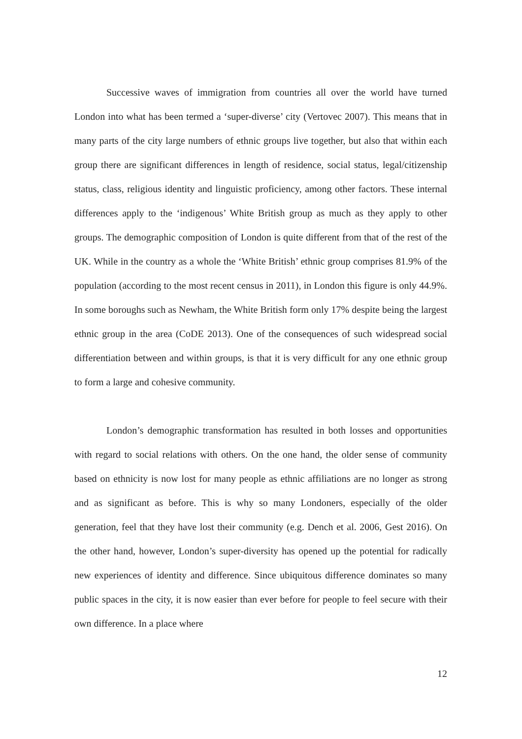Successive waves of immigration from countries all over the world have turned London into what has been termed a ‘super-diverse’ city (Vertovec 2007). This means that in many parts of the city large numbers of ethnic groups live together, but also that within each group there are significant differences in length of residence, social status, legal/citizenship status, class, religious identity and linguistic proficiency, among other factors. These internal differences apply to the ‘indigenous’ White British group as much as they apply to other groups. The demographic composition of London is quite different from that of the rest of the UK. While in the country as a whole the ‘White British’ ethnic group comprises 81.9% of the population (according to the most recent census in 2011), in London this figure is only 44.9%. In some boroughs such as Newham, the White British form only 17% despite being the largest ethnic group in the area (CoDE 2013). One of the consequences of such widespread social differentiation between and within groups, is that it is very difficult for any one ethnic group to form a large and cohesive community.
London’s demographic transformation has resulted in both losses and opportunities with regard to social relations with others. On the one hand, the older sense of community based on ethnicity is now lost for many people as ethnic affiliations are no longer as strong and as significant as before. This is why so many Londoners, especially of the older generation, feel that they have lost their community (e.g. Dench et al. 2006, Gest 2016). On the other hand, however, London’s super-diversity has opened up the potential for radically new experiences of identity and difference. Since ubiquitous difference dominates so many public spaces in the city, it is now easier than ever before for people to feel secure with their own difference. In a place where
12